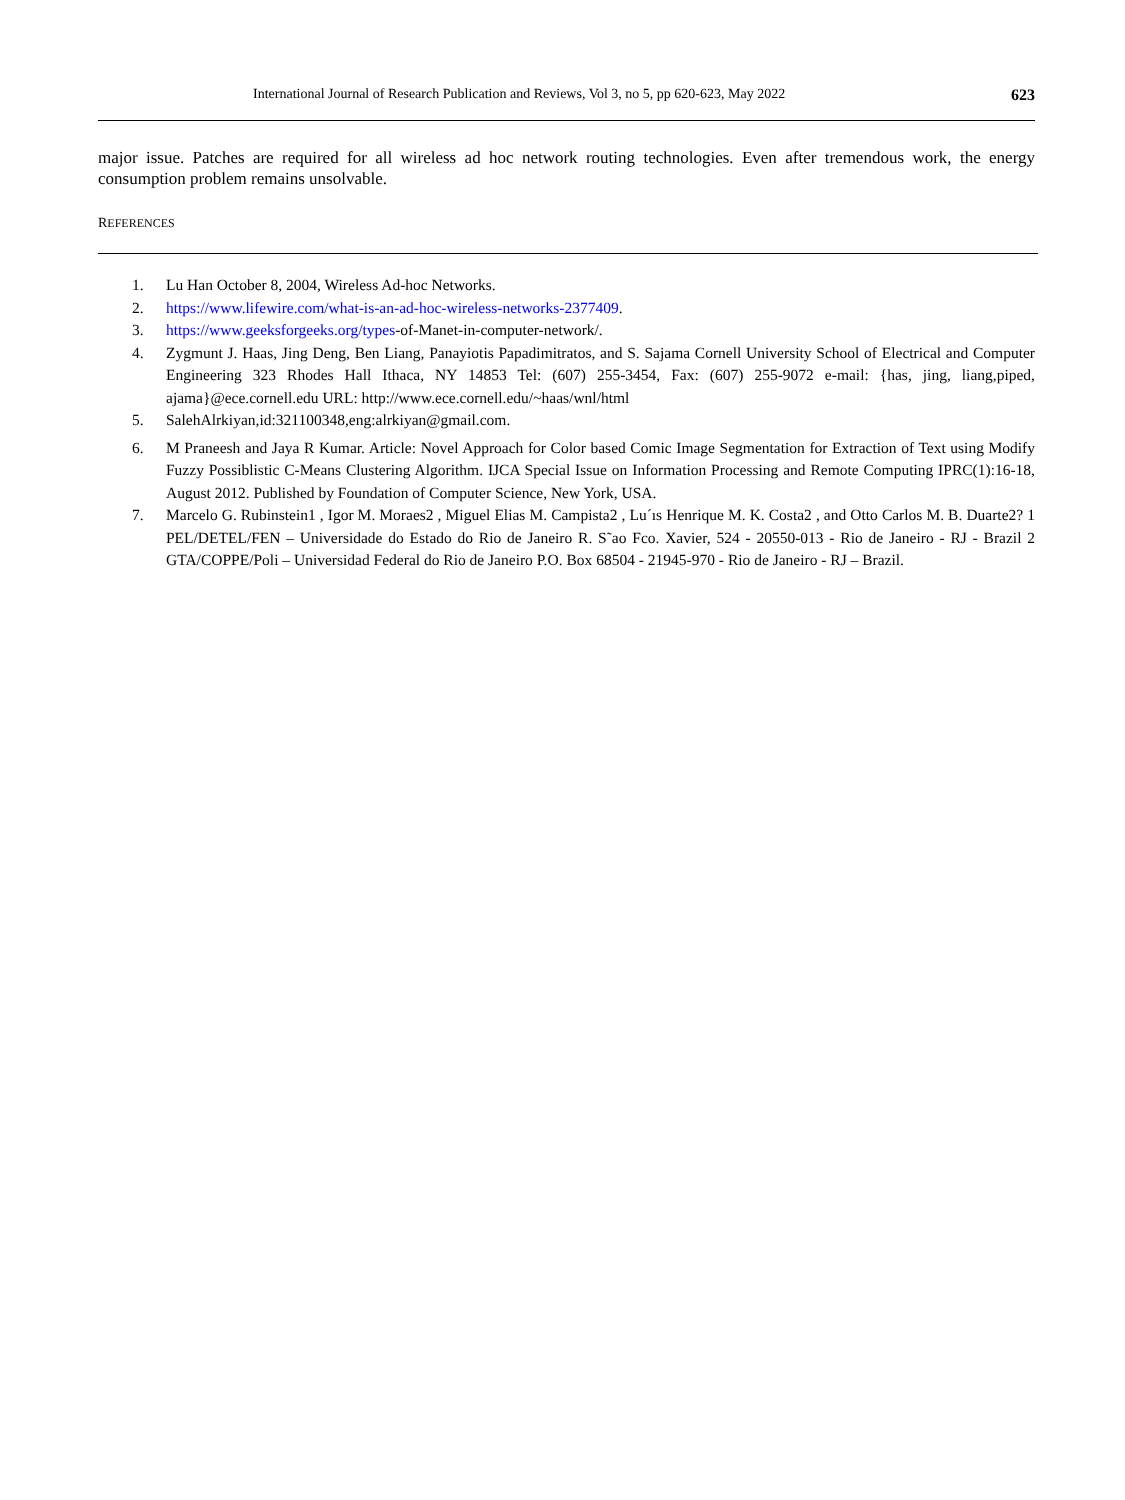International Journal of Research Publication and Reviews, Vol 3, no 5, pp 620-623, May 2022 623
major issue. Patches are required for all wireless ad hoc network routing technologies. Even after tremendous work, the energy consumption problem remains unsolvable.
REFERENCES
1. Lu Han October 8, 2004, Wireless Ad-hoc Networks.
2. https://www.lifewire.com/what-is-an-ad-hoc-wireless-networks-2377409.
3. https://www.geeksforgeeks.org/types-of-Manet-in-computer-network/.
4. Zygmunt J. Haas, Jing Deng, Ben Liang, Panayiotis Papadimitratos, and S. Sajama Cornell University School of Electrical and Computer Engineering 323 Rhodes Hall Ithaca, NY 14853 Tel: (607) 255-3454, Fax: (607) 255-9072 e-mail: {has, jing, liang,piped, ajama}@ece.cornell.edu URL: http://www.ece.cornell.edu/~haas/wnl/html
5. SalehAlrkiyan,id:321100348,eng:alrkiyan@gmail.com.
6. M Praneesh and Jaya R Kumar. Article: Novel Approach for Color based Comic Image Segmentation for Extraction of Text using Modify Fuzzy Possiblistic C-Means Clustering Algorithm. IJCA Special Issue on Information Processing and Remote Computing IPRC(1):16-18, August 2012. Published by Foundation of Computer Science, New York, USA.
7. Marcelo G. Rubinstein1 , Igor M. Moraes2 , Miguel Elias M. Campista2 , Lu´ıs Henrique M. K. Costa2 , and Otto Carlos M. B. Duarte2? 1 PEL/DETEL/FEN – Universidade do Estado do Rio de Janeiro R. S˜ao Fco. Xavier, 524 - 20550-013 - Rio de Janeiro - RJ - Brazil 2 GTA/COPPE/Poli – Universidad Federal do Rio de Janeiro P.O. Box 68504 - 21945-970 - Rio de Janeiro - RJ – Brazil.